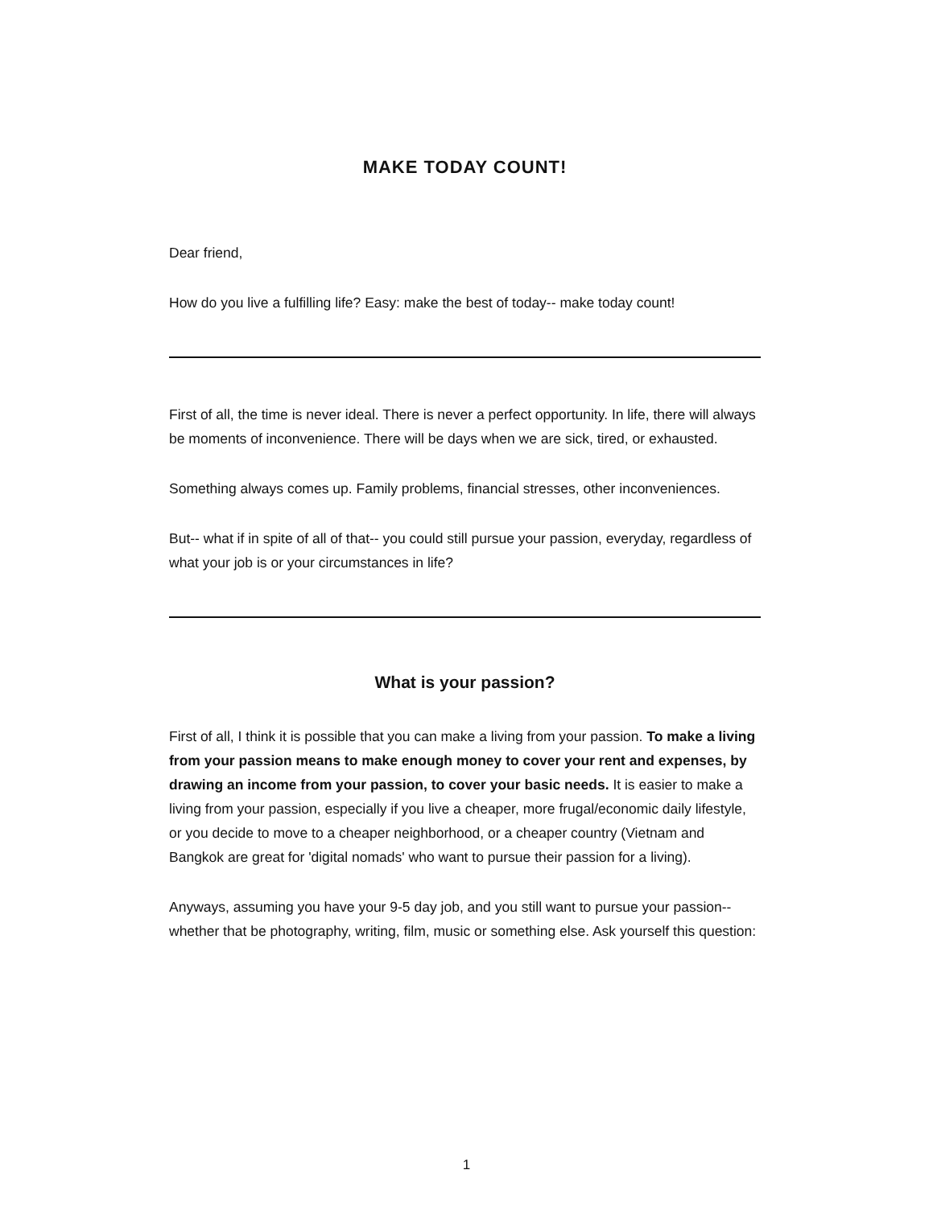MAKE TODAY COUNT!
Dear friend,
How do you live a fulfilling life? Easy: make the best of today-- make today count!
First of all, the time is never ideal. There is never a perfect opportunity. In life, there will always be moments of inconvenience. There will be days when we are sick, tired, or exhausted.
Something always comes up. Family problems, financial stresses, other inconveniences.
But-- what if in spite of all of that-- you could still pursue your passion, everyday, regardless of what your job is or your circumstances in life?
What is your passion?
First of all, I think it is possible that you can make a living from your passion. To make a living from your passion means to make enough money to cover your rent and expenses, by drawing an income from your passion, to cover your basic needs. It is easier to make a living from your passion, especially if you live a cheaper, more frugal/economic daily lifestyle, or you decide to move to a cheaper neighborhood, or a cheaper country (Vietnam and Bangkok are great for 'digital nomads' who want to pursue their passion for a living).
Anyways, assuming you have your 9-5 day job, and you still want to pursue your passion-- whether that be photography, writing, film, music or something else. Ask yourself this question:
1